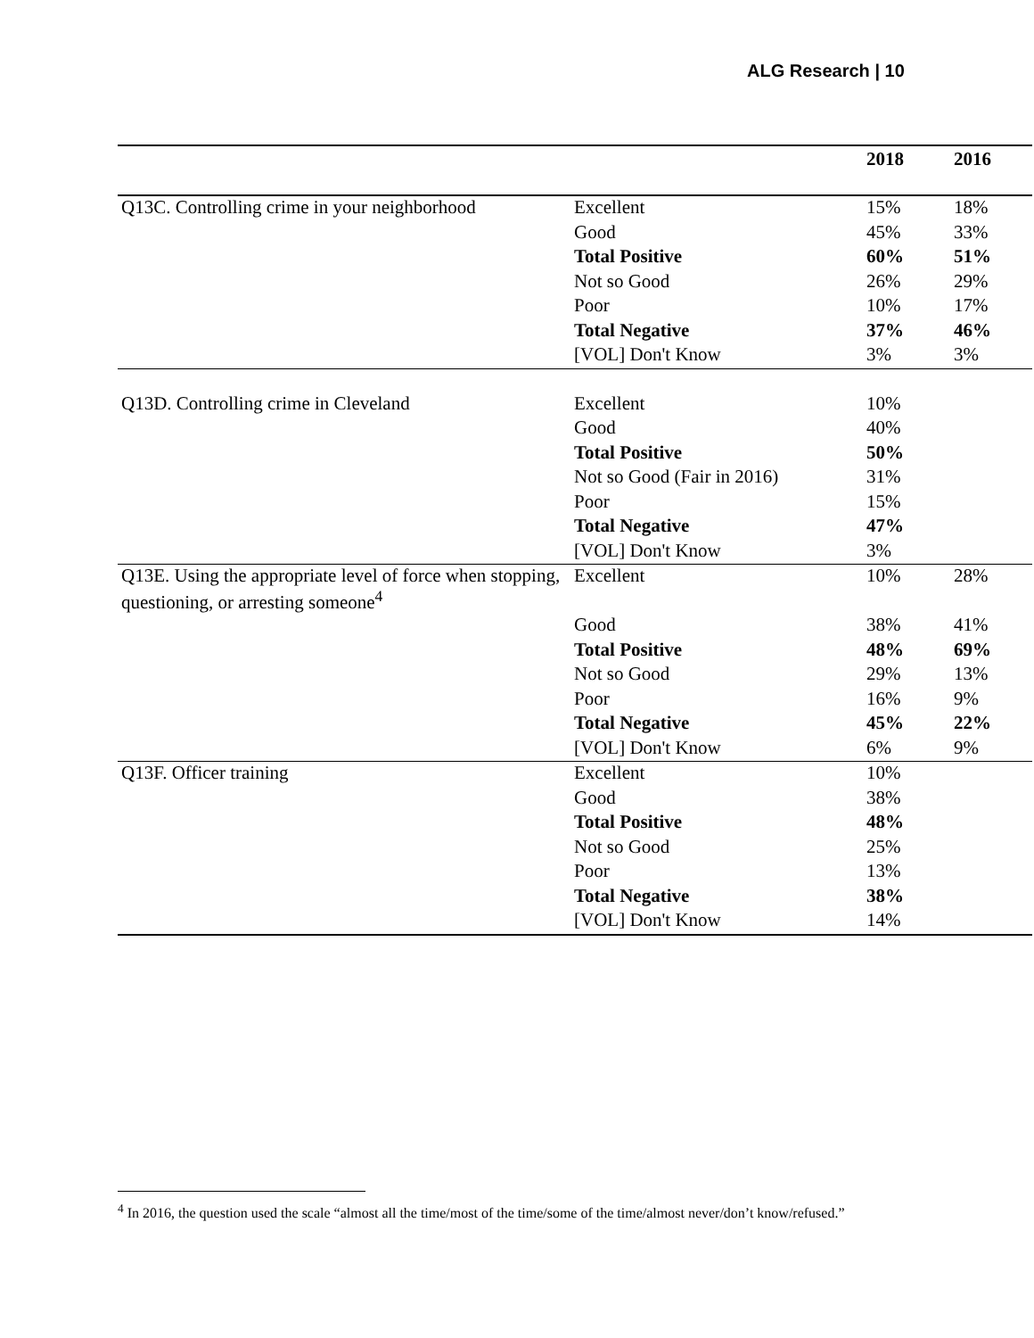ALG Research | 10
| | | 2018 | 2016 |
| --- | --- | --- | --- |
| Q13C. Controlling crime in your neighborhood | Excellent | 15% | 18% |
| | Good | 45% | 33% |
| | Total Positive | 60% | 51% |
| | Not so Good | 26% | 29% |
| | Poor | 10% | 17% |
| | Total Negative | 37% | 46% |
| | [VOL] Don't Know | 3% | 3% |
| Q13D. Controlling crime in Cleveland | Excellent | 10% | |
| | Good | 40% | |
| | Total Positive | 50% | |
| | Not so Good (Fair in 2016) | 31% | |
| | Poor | 15% | |
| | Total Negative | 47% | |
| | [VOL] Don't Know | 3% | |
| Q13E. Using the appropriate level of force when stopping, questioning, or arresting someone<sup>4</sup> | Excellent | 10% | 28% |
| | Good | 38% | 41% |
| | Total Positive | 48% | 69% |
| | Not so Good | 29% | 13% |
| | Poor | 16% | 9% |
| | Total Negative | 45% | 22% |
| | [VOL] Don't Know | 6% | 9% |
| Q13F. Officer training | Excellent | 10% | |
| | Good | 38% | |
| | Total Positive | 48% | |
| | Not so Good | 25% | |
| | Poor | 13% | |
| | Total Negative | 38% | |
| | [VOL] Don't Know | 14% | |
<sup>4</sup> In 2016, the question used the scale “almost all the time/most of the time/some of the time/almost never/don’t know/refused.”